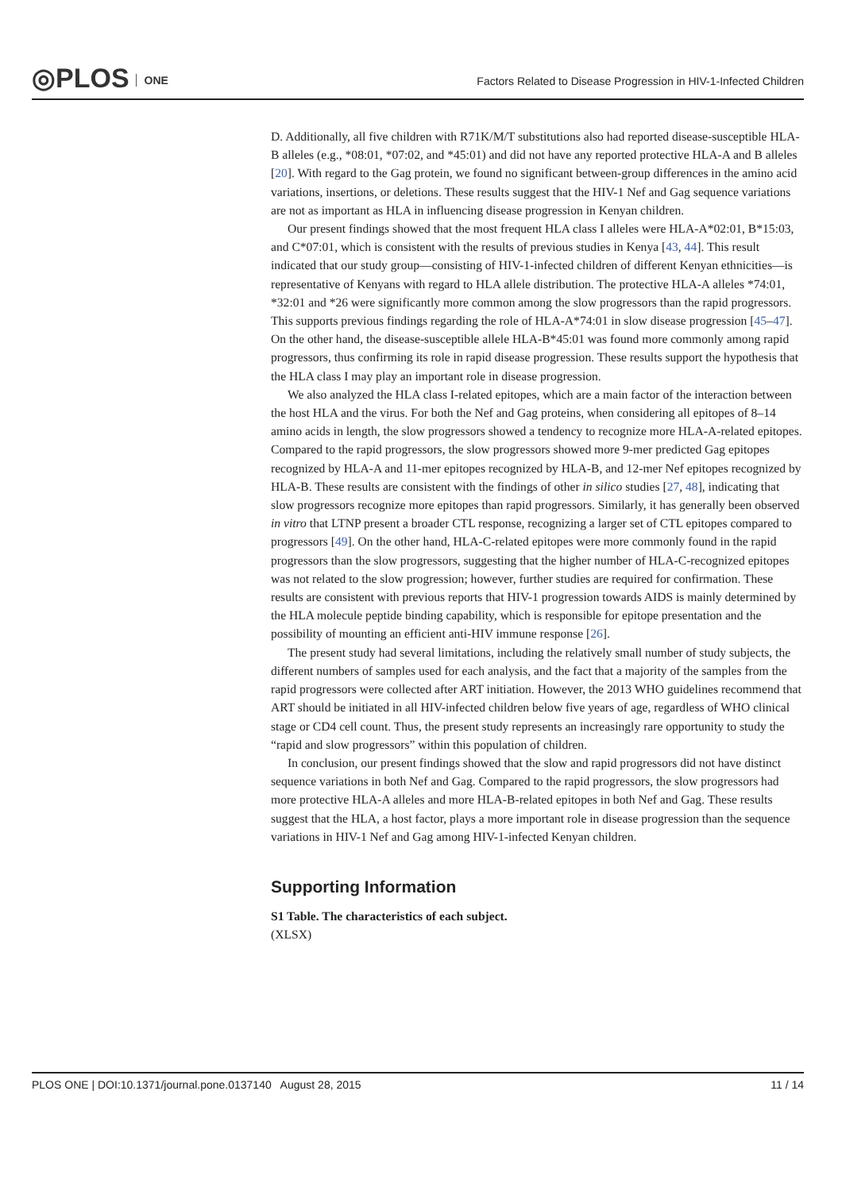◎PLOS ONE
Factors Related to Disease Progression in HIV-1-Infected Children
D. Additionally, all five children with R71K/M/T substitutions also had reported disease-susceptible HLA-B alleles (e.g., *08:01, *07:02, and *45:01) and did not have any reported protective HLA-A and B alleles [20]. With regard to the Gag protein, we found no significant between-group differences in the amino acid variations, insertions, or deletions. These results suggest that the HIV-1 Nef and Gag sequence variations are not as important as HLA in influencing disease progression in Kenyan children.
Our present findings showed that the most frequent HLA class I alleles were HLA-A*02:01, B*15:03, and C*07:01, which is consistent with the results of previous studies in Kenya [43, 44]. This result indicated that our study group—consisting of HIV-1-infected children of different Kenyan ethnicities—is representative of Kenyans with regard to HLA allele distribution. The protective HLA-A alleles *74:01, *32:01 and *26 were significantly more common among the slow progressors than the rapid progressors. This supports previous findings regarding the role of HLA-A*74:01 in slow disease progression [45–47]. On the other hand, the disease-susceptible allele HLA-B*45:01 was found more commonly among rapid progressors, thus confirming its role in rapid disease progression. These results support the hypothesis that the HLA class I may play an important role in disease progression.
We also analyzed the HLA class I-related epitopes, which are a main factor of the interaction between the host HLA and the virus. For both the Nef and Gag proteins, when considering all epitopes of 8–14 amino acids in length, the slow progressors showed a tendency to recognize more HLA-A-related epitopes. Compared to the rapid progressors, the slow progressors showed more 9-mer predicted Gag epitopes recognized by HLA-A and 11-mer epitopes recognized by HLA-B, and 12-mer Nef epitopes recognized by HLA-B. These results are consistent with the findings of other in silico studies [27, 48], indicating that slow progressors recognize more epitopes than rapid progressors. Similarly, it has generally been observed in vitro that LTNP present a broader CTL response, recognizing a larger set of CTL epitopes compared to progressors [49]. On the other hand, HLA-C-related epitopes were more commonly found in the rapid progressors than the slow progressors, suggesting that the higher number of HLA-C-recognized epitopes was not related to the slow progression; however, further studies are required for confirmation. These results are consistent with previous reports that HIV-1 progression towards AIDS is mainly determined by the HLA molecule peptide binding capability, which is responsible for epitope presentation and the possibility of mounting an efficient anti-HIV immune response [26].
The present study had several limitations, including the relatively small number of study subjects, the different numbers of samples used for each analysis, and the fact that a majority of the samples from the rapid progressors were collected after ART initiation. However, the 2013 WHO guidelines recommend that ART should be initiated in all HIV-infected children below five years of age, regardless of WHO clinical stage or CD4 cell count. Thus, the present study represents an increasingly rare opportunity to study the “rapid and slow progressors” within this population of children.
In conclusion, our present findings showed that the slow and rapid progressors did not have distinct sequence variations in both Nef and Gag. Compared to the rapid progressors, the slow progressors had more protective HLA-A alleles and more HLA-B-related epitopes in both Nef and Gag. These results suggest that the HLA, a host factor, plays a more important role in disease progression than the sequence variations in HIV-1 Nef and Gag among HIV-1-infected Kenyan children.
Supporting Information
S1 Table. The characteristics of each subject.
(XLSX)
PLOS ONE | DOI:10.1371/journal.pone.0137140 August 28, 2015 11 / 14